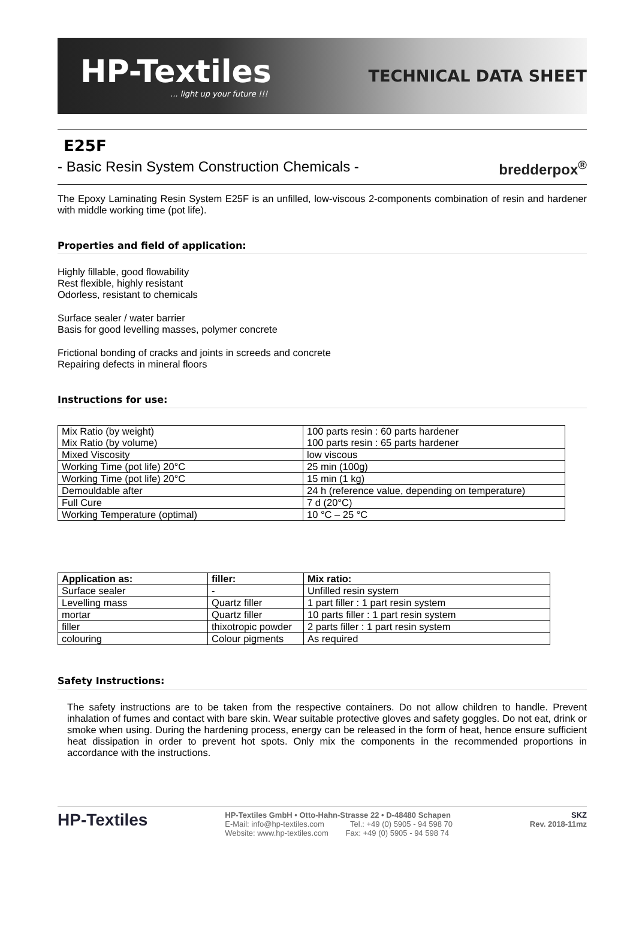HP-Textiles... light up your future !!!
TECHNICAL DATA SHEET
E25F
- Basic Resin System Construction Chemicals - bredderpox<sup>®</sup>
The Epoxy Laminating Resin System E25F is an unfilled, low-viscous 2-components combination of resin and hardener with middle working time (pot life).
Properties and field of application:
Highly fillable, good flowability
Rest flexible, highly resistant
Odorless, resistant to chemicals
Surface sealer / water barrier
Basis for good levelling masses, polymer concrete
Frictional bonding of cracks and joints in screeds and concrete
Repairing defects in mineral floors
Instructions for use:
| Mix Ratio (by weight) Mix Ratio (by volume) | 100 parts resin : 60 parts hardener 100 parts resin : 65 parts hardener |
| Mixed Viscosity | low viscous |
| Working Time (pot life) 20°C | 25 min (100g) |
| Working Time (pot life) 20°C | 15 min (1 kg) |
| Demouldable after | 24 h (reference value, depending on temperature) |
| Full Cure | 7 d (20°C) |
| Working Temperature (optimal) | 10 °C – 25 °C |
| Application as: | filler: | Mix ratio: |
| --- | --- | --- |
| Surface sealer | - | Unfilled resin system |
| Levelling mass | Quartz filler | 1 part filler : 1 part resin system |
| mortar | Quartz filler | 10 parts filler : 1 part resin system |
| filler | thixotropic powder | 2 parts filler : 1 part resin system |
| colouring | Colour pigments | As required |
Safety Instructions:
The safety instructions are to be taken from the respective containers. Do not allow children to handle. Prevent inhalation of fumes and contact with bare skin. Wear suitable protective gloves and safety goggles. Do not eat, drink or smoke when using. During the hardening process, energy can be released in the form of heat, hence ensure sufficient heat dissipation in order to prevent hot spots. Only mix the components in the recommended proportions in accordance with the instructions.
HP-Textiles
HP-Textiles GmbH • Otto-Hahn-Strasse 22 • D-48480 Schapen
E-Mail: info@hp-textiles.com Tel.: +49 (0) 5905 - 94 598 70
Website: www.hp-textiles.com Fax: +49 (0) 5905 - 94 598 74
SKZ
Rev. 2018-11mz